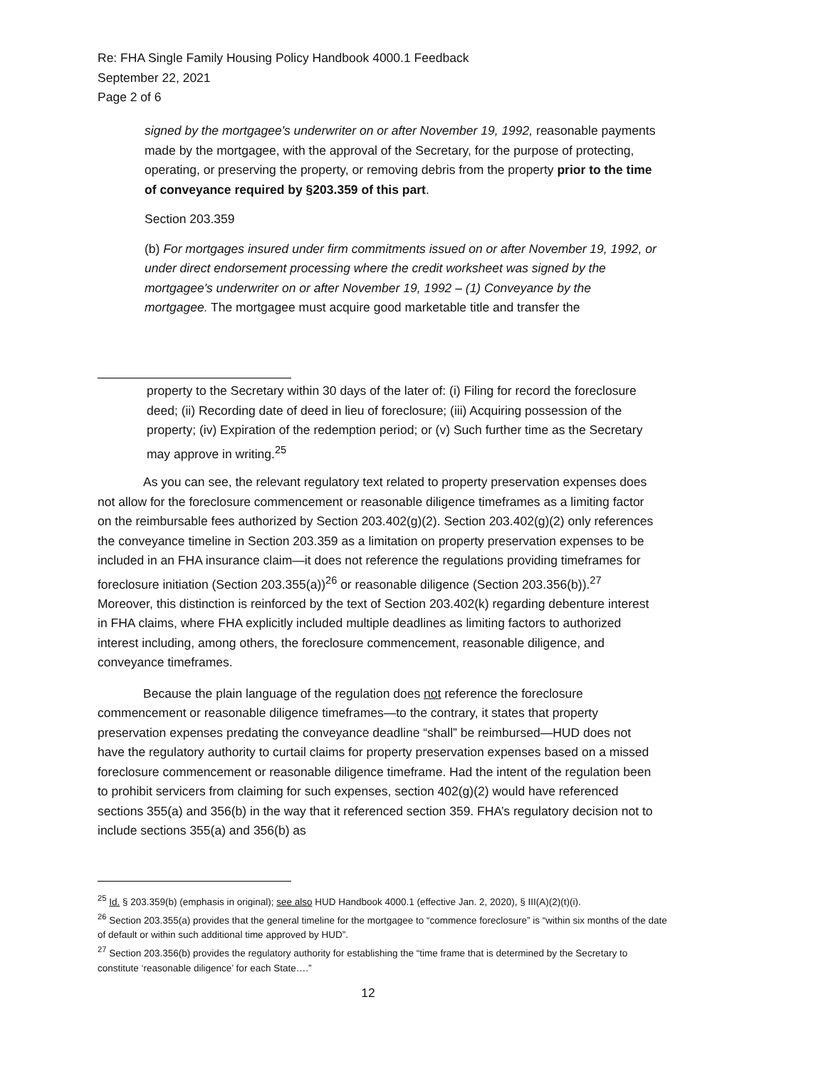Re: FHA Single Family Housing Policy Handbook 4000.1 Feedback
September 22, 2021
Page 2 of 6
signed by the mortgagee's underwriter on or after November 19, 1992, reasonable payments made by the mortgagee, with the approval of the Secretary, for the purpose of protecting, operating, or preserving the property, or removing debris from the property prior to the time of conveyance required by §203.359 of this part.
Section 203.359
(b) For mortgages insured under firm commitments issued on or after November 19, 1992, or under direct endorsement processing where the credit worksheet was signed by the mortgagee's underwriter on or after November 19, 1992 – (1) Conveyance by the mortgagee. The mortgagee must acquire good marketable title and transfer the
property to the Secretary within 30 days of the later of: (i) Filing for record the foreclosure deed; (ii) Recording date of deed in lieu of foreclosure; (iii) Acquiring possession of the property; (iv) Expiration of the redemption period; or (v) Such further time as the Secretary may approve in writing.<sup>25</sup>
As you can see, the relevant regulatory text related to property preservation expenses does not allow for the foreclosure commencement or reasonable diligence timeframes as a limiting factor on the reimbursable fees authorized by Section 203.402(g)(2). Section 203.402(g)(2) only references the conveyance timeline in Section 203.359 as a limitation on property preservation expenses to be included in an FHA insurance claim—it does not reference the regulations providing timeframes for foreclosure initiation (Section 203.355(a))<sup>26</sup> or reasonable diligence (Section 203.356(b)).<sup>27</sup> Moreover, this distinction is reinforced by the text of Section 203.402(k) regarding debenture interest in FHA claims, where FHA explicitly included multiple deadlines as limiting factors to authorized interest including, among others, the foreclosure commencement, reasonable diligence, and conveyance timeframes.
Because the plain language of the regulation does not reference the foreclosure commencement or reasonable diligence timeframes—to the contrary, it states that property preservation expenses predating the conveyance deadline “shall” be reimbursed—HUD does not have the regulatory authority to curtail claims for property preservation expenses based on a missed foreclosure commencement or reasonable diligence timeframe. Had the intent of the regulation been to prohibit servicers from claiming for such expenses, section 402(g)(2) would have referenced sections 355(a) and 356(b) in the way that it referenced section 359. FHA’s regulatory decision not to include sections 355(a) and 356(b) as
<sup>25</sup> Id. § 203.359(b) (emphasis in original); see also HUD Handbook 4000.1 (effective Jan. 2, 2020), § III(A)(2)(t)(i).
<sup>26</sup> Section 203.355(a) provides that the general timeline for the mortgagee to “commence foreclosure” is “within six months of the date of default or within such additional time approved by HUD”.
<sup>27</sup> Section 203.356(b) provides the regulatory authority for establishing the “time frame that is determined by the Secretary to constitute ‘reasonable diligence’ for each State….”
12